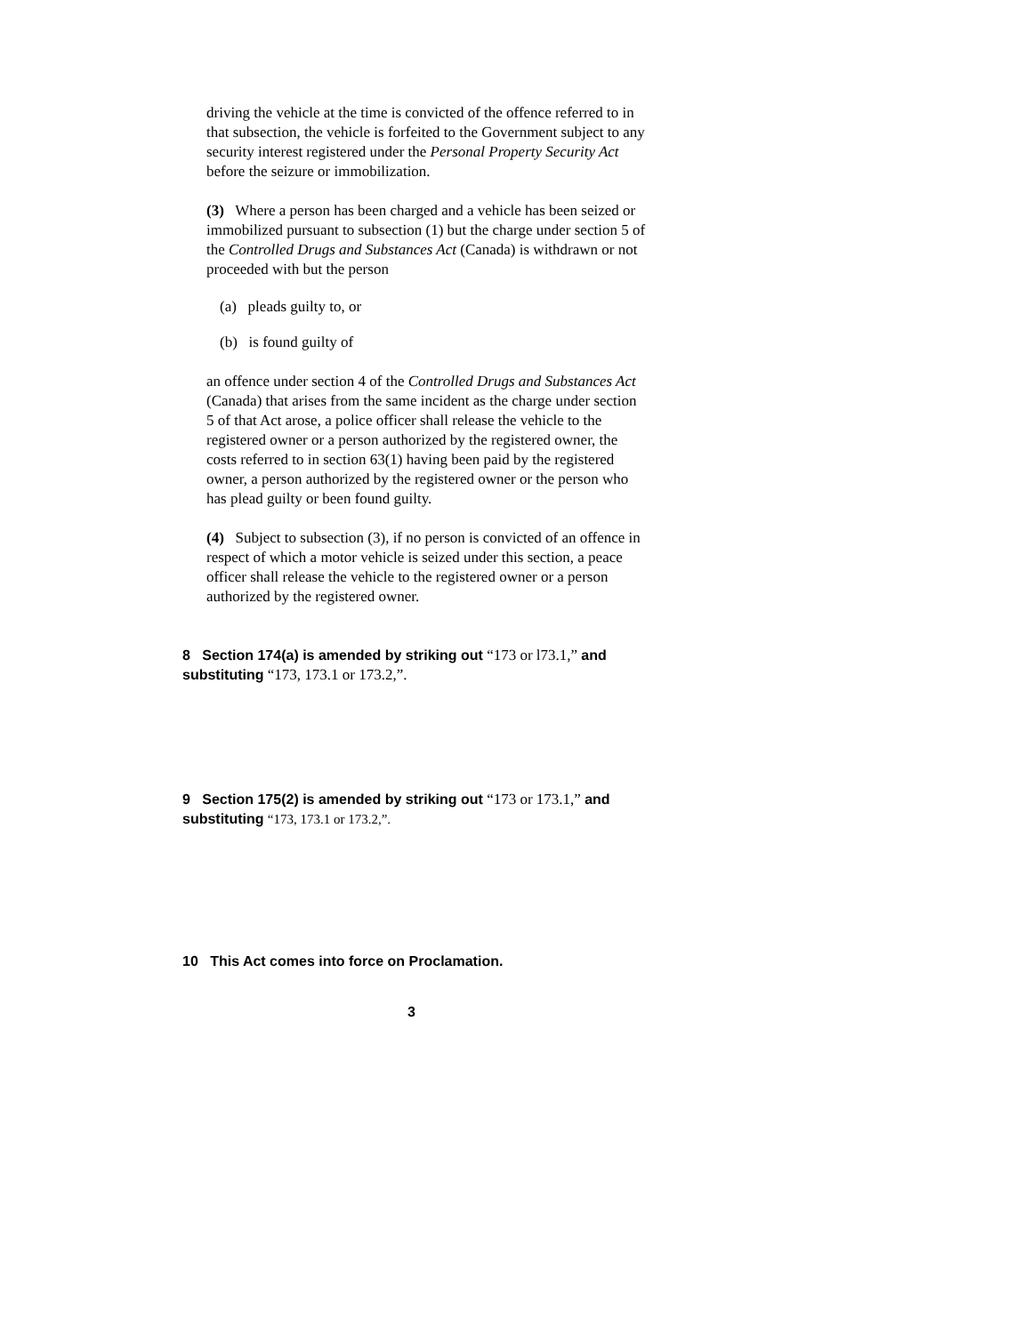driving the vehicle at the time is convicted of the offence referred to in that subsection, the vehicle is forfeited to the Government subject to any security interest registered under the Personal Property Security Act before the seizure or immobilization.
(3) Where a person has been charged and a vehicle has been seized or immobilized pursuant to subsection (1) but the charge under section 5 of the Controlled Drugs and Substances Act (Canada) is withdrawn or not proceeded with but the person
(a) pleads guilty to, or
(b) is found guilty of
an offence under section 4 of the Controlled Drugs and Substances Act (Canada) that arises from the same incident as the charge under section 5 of that Act arose, a police officer shall release the vehicle to the registered owner or a person authorized by the registered owner, the costs referred to in section 63(1) having been paid by the registered owner, a person authorized by the registered owner or the person who has plead guilty or been found guilty.
(4) Subject to subsection (3), if no person is convicted of an offence in respect of which a motor vehicle is seized under this section, a peace officer shall release the vehicle to the registered owner or a person authorized by the registered owner.
8 Section 174(a) is amended by striking out “173 or l73.1,” and substituting “173, 173.1 or 173.2,”.
9 Section 175(2) is amended by striking out “173 or 173.1,” and substituting “173, 173.1 or 173.2,”.
10 This Act comes into force on Proclamation.
3